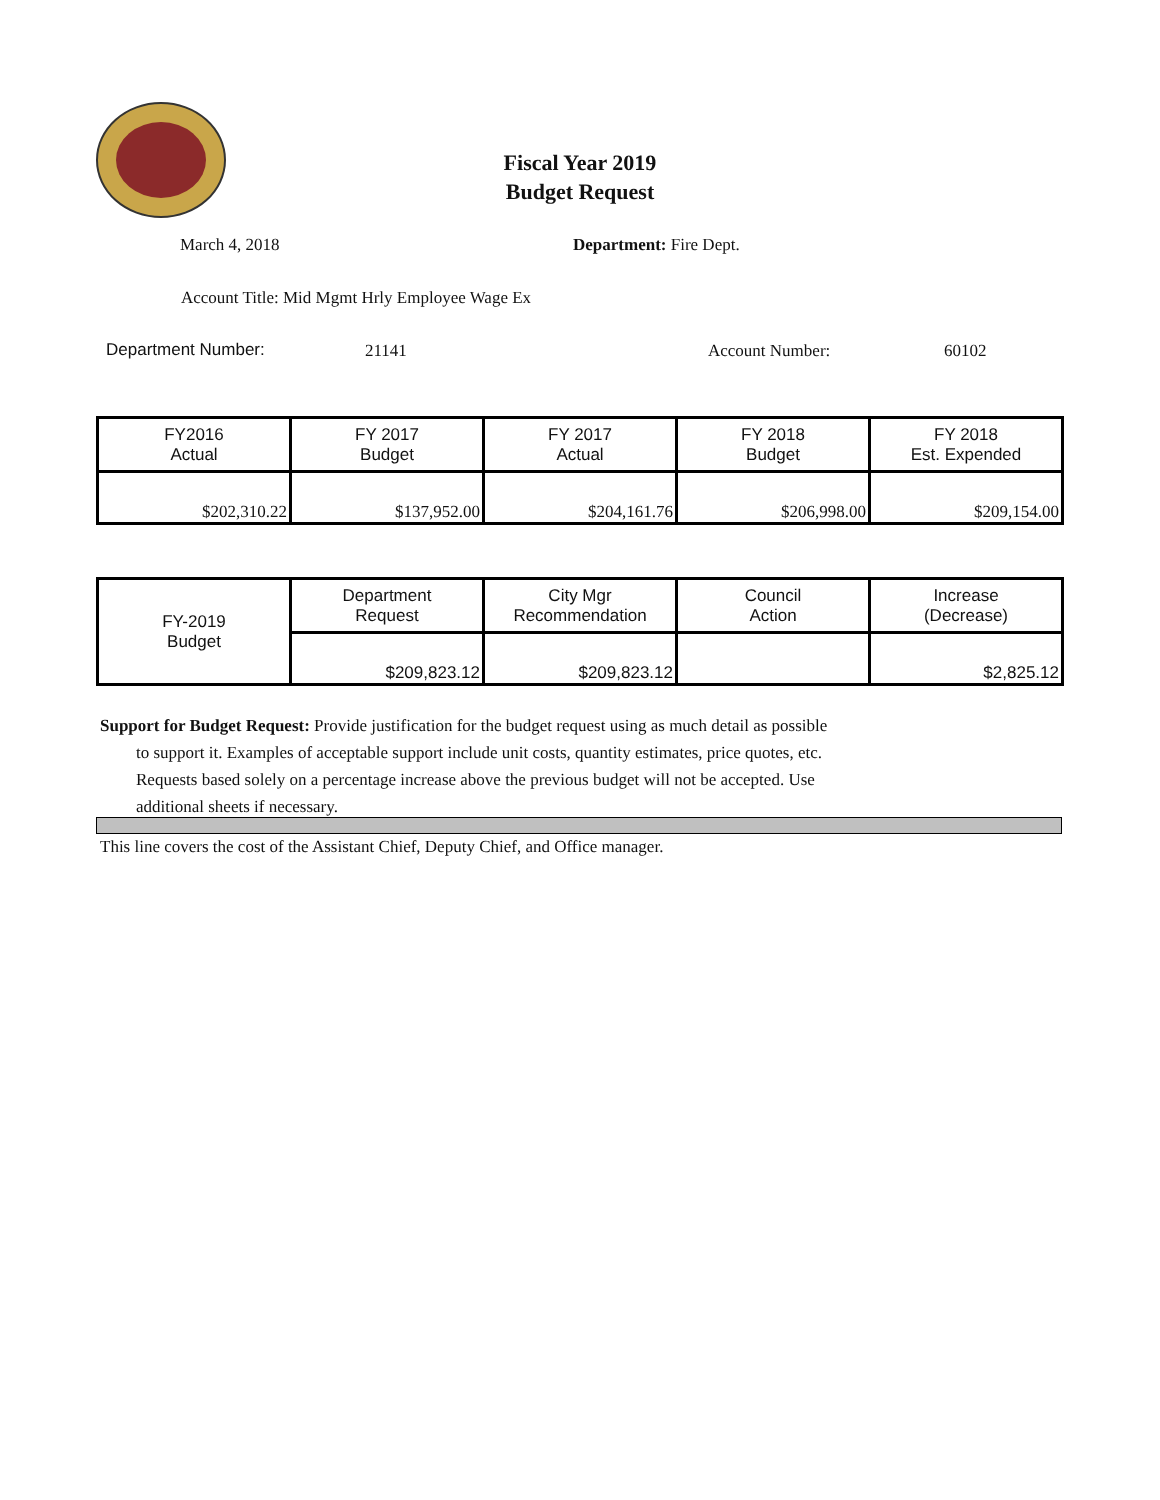Fiscal Year 2019
Budget Request
March 4, 2018 Department: Fire Dept.
Account Title: Mid Mgmt Hrly Employee Wage Ex
Department Number: 21141 Account Number: 60102
| FY2016 Actual | FY 2017 Budget | FY 2017 Actual | FY 2018 Budget | FY 2018 Est. Expended |
| --- | --- | --- | --- | --- |
| $202,310.22 | $137,952.00 | $204,161.76 | $206,998.00 | $209,154.00 |
| FY-2019 Budget | Department Request | City Mgr Recommendation | Council Action | Increase (Decrease) |
| | $209,823.12 | $209,823.12 | | $2,825.12 |
Support for Budget Request: Provide justification for the budget request using as much detail as possible
to support it. Examples of acceptable support include unit costs, quantity estimates, price quotes, etc.
Requests based solely on a percentage increase above the previous budget will not be accepted. Use
additional sheets if necessary.
This line covers the cost of the Assistant Chief, Deputy Chief, and Office manager.